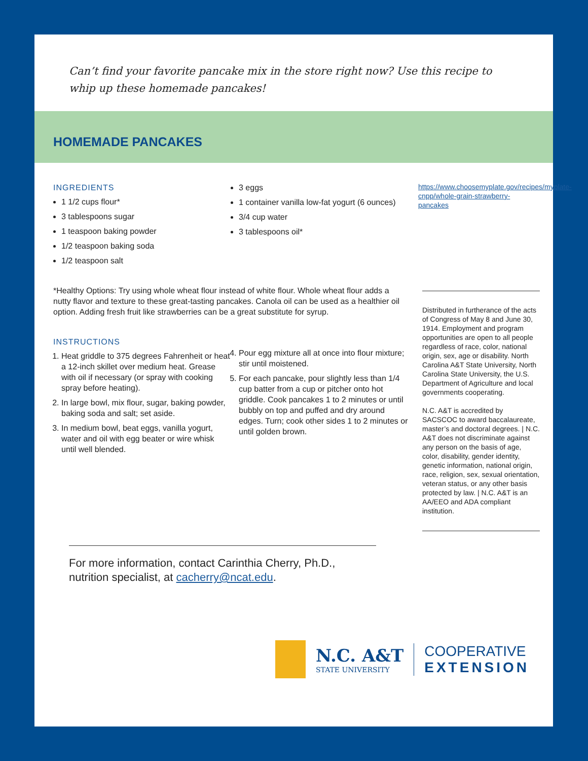Can’t find your favorite pancake mix in the store right now? Use this recipe to whip up these homemade pancakes!
HOMEMADE PANCAKES
INGREDIENTS
1 1/2 cups flour*
3 tablespoons sugar
1 teaspoon baking powder
1/2 teaspoon baking soda
1/2 teaspoon salt
3 eggs
1 container vanilla low-fat yogurt (6 ounces)
3/4 cup water
3 tablespoons oil*
*Healthy Options: Try using whole wheat flour instead of white flour. Whole wheat flour adds a nutty flavor and texture to these great-tasting pancakes. Canola oil can be used as a healthier oil option. Adding fresh fruit like strawberries can be a great substitute for syrup.
INSTRUCTIONS
1. Heat griddle to 375 degrees Fahrenheit or heat a 12-inch skillet over medium heat. Grease with oil if necessary (or spray with cooking spray before heating).
2. In large bowl, mix flour, sugar, baking powder, baking soda and salt; set aside.
3. In medium bowl, beat eggs, vanilla yogurt, water and oil with egg beater or wire whisk until well blended.
4. Pour egg mixture all at once into flour mixture; stir until moistened.
5. For each pancake, pour slightly less than 1/4 cup batter from a cup or pitcher onto hot griddle. Cook pancakes 1 to 2 minutes or until bubbly on top and puffed and dry around edges. Turn; cook other sides 1 to 2 minutes or until golden brown.
https://www.choosemyplate.gov/recipes/myplate-cnpp/whole-grain-strawberry-pancakes
Distributed in furtherance of the acts of Congress of May 8 and June 30, 1914. Employment and program opportunities are open to all people regardless of race, color, national origin, sex, age or disability. North Carolina A&T State University, North Carolina State University, the U.S. Department of Agriculture and local governments cooperating.
N.C. A&T is accredited by SACSCOC to award baccalaureate, master’s and doctoral degrees. | N.C. A&T does not discriminate against any person on the basis of age, color, disability, gender identity, genetic information, national origin, race, religion, sex, sexual orientation, veteran status, or any other basis protected by law. | N.C. A&T is an AA/EEO and ADA compliant institution.
For more information, contact Carinthia Cherry, Ph.D., nutrition specialist, at cacherry@ncat.edu.
N.C. A&T
STATE UNIVERSITY
COOPERATIVE
EXTENSION